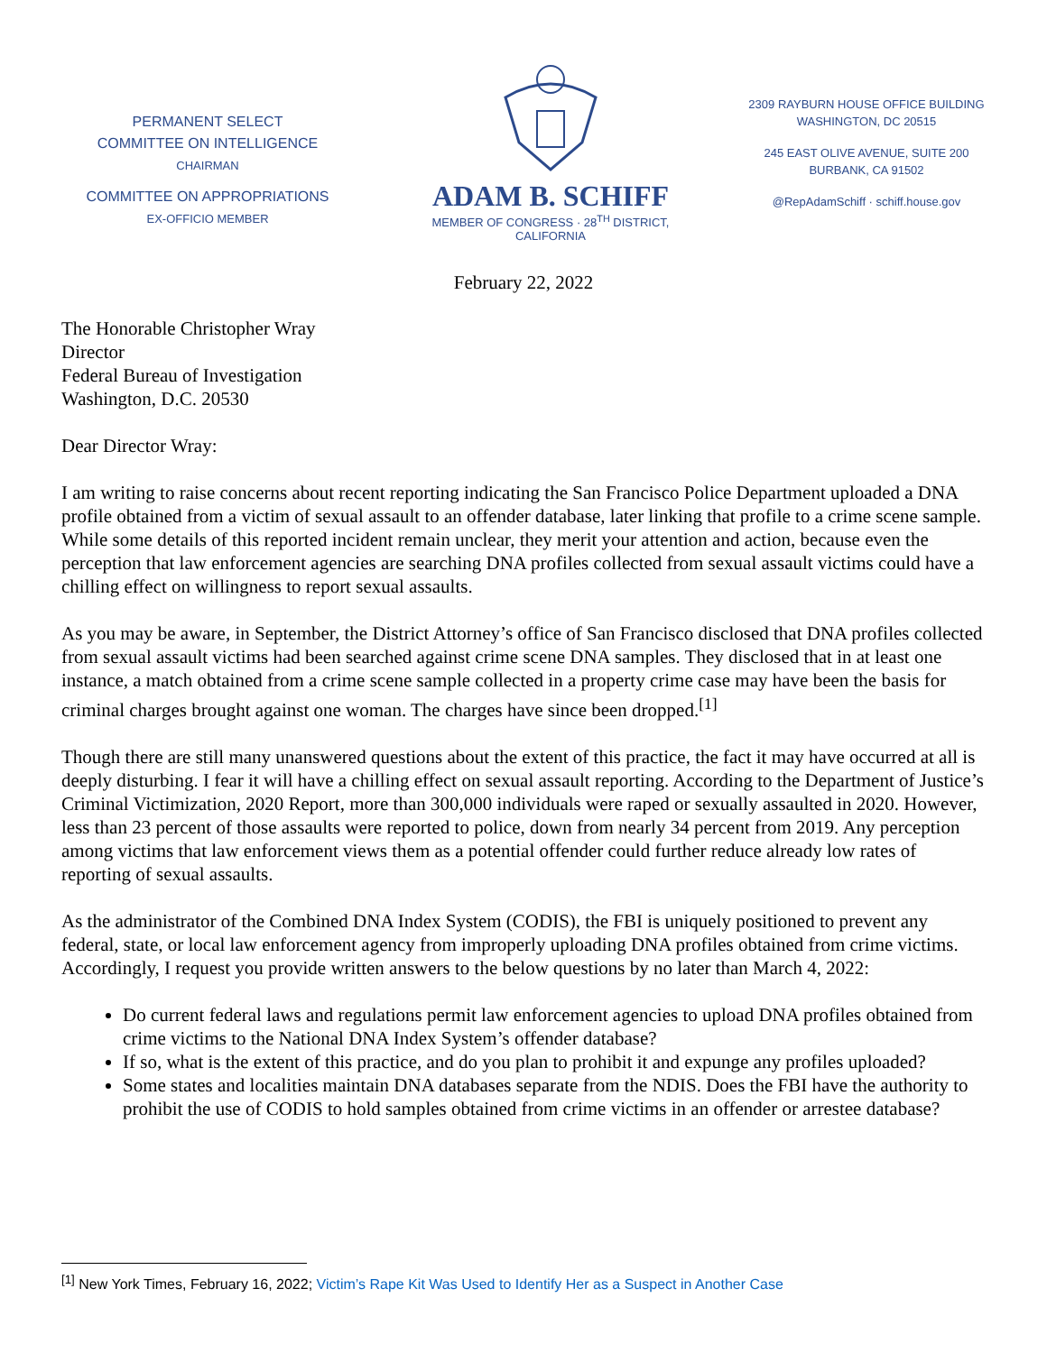PERMANENT SELECT
COMMITTEE ON INTELLIGENCE
CHAIRMAN
COMMITTEE ON APPROPRIATIONS
EX-OFFICIO MEMBER
ADAM B. SCHIFF
MEMBER OF CONGRESS · 28<sup>TH</sup> DISTRICT, CALIFORNIA
2309 RAYBURN HOUSE OFFICE BUILDING
WASHINGTON, DC 20515
245 EAST OLIVE AVENUE, SUITE 200
BURBANK, CA 91502
@RepAdamSchiff · schiff.house.gov
February 22, 2022
The Honorable Christopher Wray
Director
Federal Bureau of Investigation
Washington, D.C. 20530
Dear Director Wray:
I am writing to raise concerns about recent reporting indicating the San Francisco Police Department uploaded a DNA profile obtained from a victim of sexual assault to an offender database, later linking that profile to a crime scene sample. While some details of this reported incident remain unclear, they merit your attention and action, because even the perception that law enforcement agencies are searching DNA profiles collected from sexual assault victims could have a chilling effect on willingness to report sexual assaults.
As you may be aware, in September, the District Attorney’s office of San Francisco disclosed that DNA profiles collected from sexual assault victims had been searched against crime scene DNA samples. They disclosed that in at least one instance, a match obtained from a crime scene sample collected in a property crime case may have been the basis for criminal charges brought against one woman. The charges have since been dropped.<sup>[1]</sup>
Though there are still many unanswered questions about the extent of this practice, the fact it may have occurred at all is deeply disturbing. I fear it will have a chilling effect on sexual assault reporting. According to the Department of Justice’s Criminal Victimization, 2020 Report, more than 300,000 individuals were raped or sexually assaulted in 2020. However, less than 23 percent of those assaults were reported to police, down from nearly 34 percent from 2019. Any perception among victims that law enforcement views them as a potential offender could further reduce already low rates of reporting of sexual assaults.
As the administrator of the Combined DNA Index System (CODIS), the FBI is uniquely positioned to prevent any federal, state, or local law enforcement agency from improperly uploading DNA profiles obtained from crime victims. Accordingly, I request you provide written answers to the below questions by no later than March 4, 2022:
Do current federal laws and regulations permit law enforcement agencies to upload DNA profiles obtained from crime victims to the National DNA Index System’s offender database?
If so, what is the extent of this practice, and do you plan to prohibit it and expunge any profiles uploaded?
Some states and localities maintain DNA databases separate from the NDIS. Does the FBI have the authority to prohibit the use of CODIS to hold samples obtained from crime victims in an offender or arrestee database?
<sup>[1]</sup> New York Times, February 16, 2022; Victim’s Rape Kit Was Used to Identify Her as a Suspect in Another Case